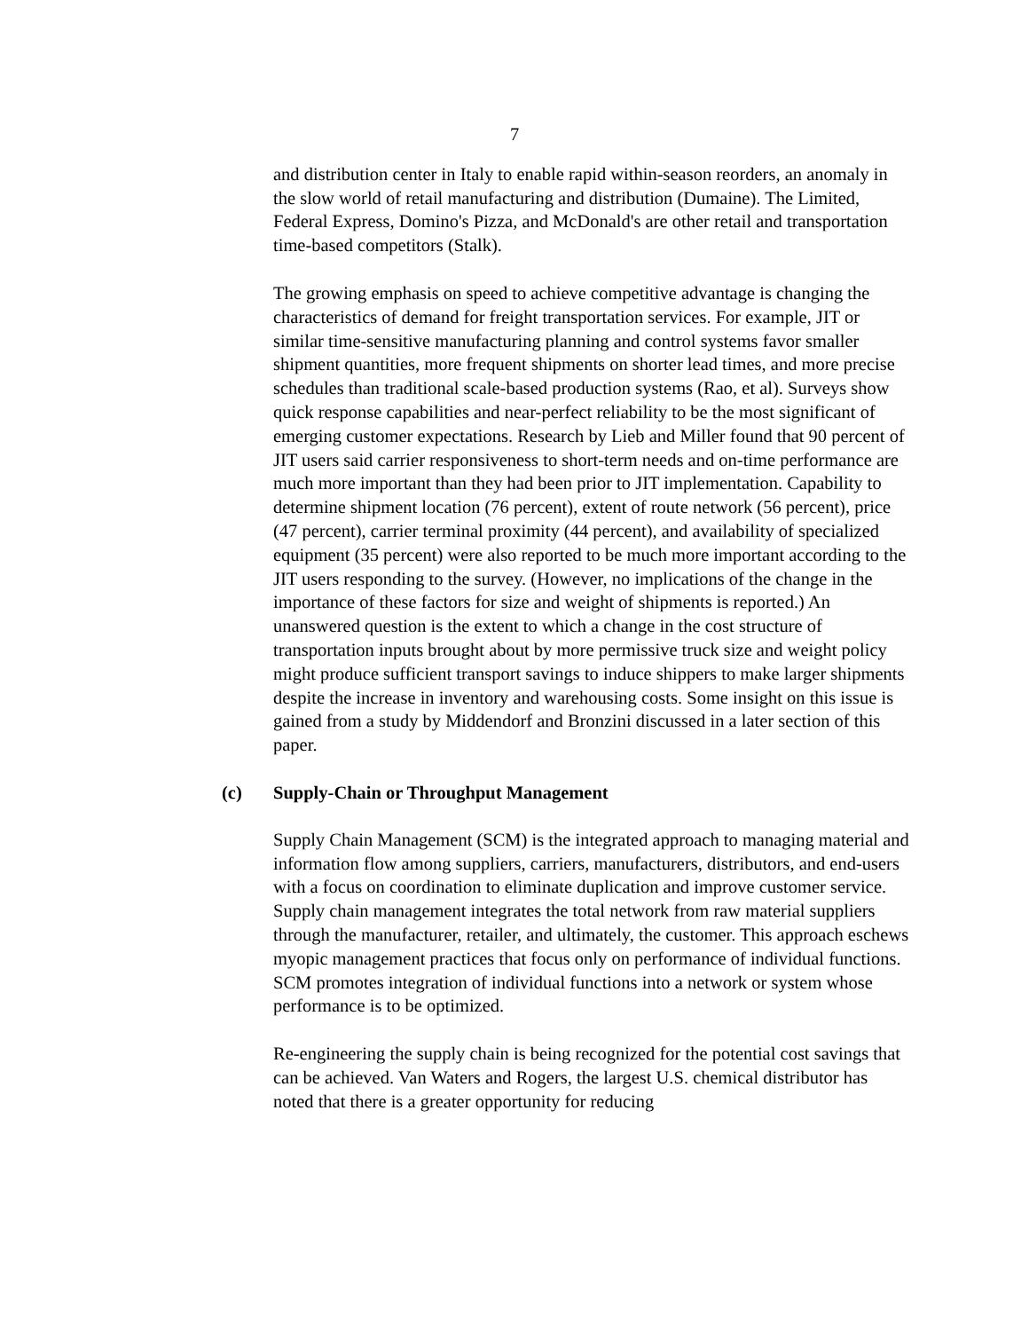7
and distribution center in Italy to enable rapid within-season reorders, an anomaly in the slow world of retail manufacturing and distribution (Dumaine). The Limited, Federal Express, Domino's Pizza, and McDonald's are other retail and transportation time-based competitors (Stalk).
The growing emphasis on speed to achieve competitive advantage is changing the characteristics of demand for freight transportation services. For example, JIT or similar time-sensitive manufacturing planning and control systems favor smaller shipment quantities, more frequent shipments on shorter lead times, and more precise schedules than traditional scale-based production systems (Rao, et al). Surveys show quick response capabilities and near-perfect reliability to be the most significant of emerging customer expectations. Research by Lieb and Miller found that 90 percent of JIT users said carrier responsiveness to short-term needs and on-time performance are much more important than they had been prior to JIT implementation. Capability to determine shipment location (76 percent), extent of route network (56 percent), price (47 percent), carrier terminal proximity (44 percent), and availability of specialized equipment (35 percent) were also reported to be much more important according to the JIT users responding to the survey. (However, no implications of the change in the importance of these factors for size and weight of shipments is reported.) An unanswered question is the extent to which a change in the cost structure of transportation inputs brought about by more permissive truck size and weight policy might produce sufficient transport savings to induce shippers to make larger shipments despite the increase in inventory and warehousing costs. Some insight on this issue is gained from a study by Middendorf and Bronzini discussed in a later section of this paper.
(c) Supply-Chain or Throughput Management
Supply Chain Management (SCM) is the integrated approach to managing material and information flow among suppliers, carriers, manufacturers, distributors, and end-users with a focus on coordination to eliminate duplication and improve customer service. Supply chain management integrates the total network from raw material suppliers through the manufacturer, retailer, and ultimately, the customer. This approach eschews myopic management practices that focus only on performance of individual functions. SCM promotes integration of individual functions into a network or system whose performance is to be optimized.
Re-engineering the supply chain is being recognized for the potential cost savings that can be achieved. Van Waters and Rogers, the largest U.S. chemical distributor has noted that there is a greater opportunity for reducing